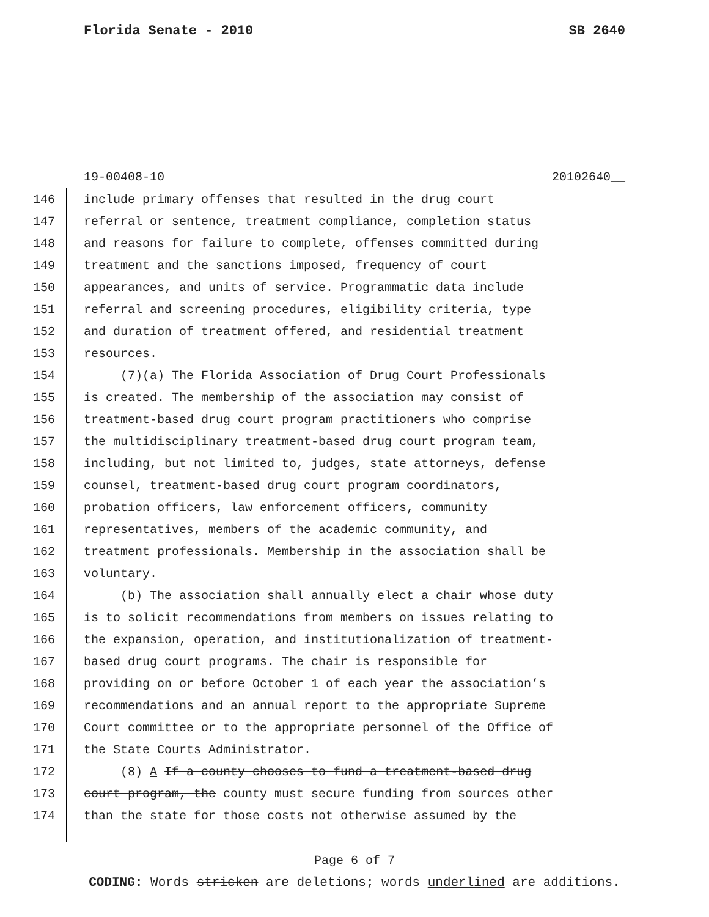Florida Senate - 2010 SB 2640
19-00408-10 20102640__
146 include primary offenses that resulted in the drug court
147 referral or sentence, treatment compliance, completion status
148 and reasons for failure to complete, offenses committed during
149 treatment and the sanctions imposed, frequency of court
150 appearances, and units of service. Programmatic data include
151 referral and screening procedures, eligibility criteria, type
152 and duration of treatment offered, and residential treatment
153 resources.
154 (7)(a) The Florida Association of Drug Court Professionals
155 is created. The membership of the association may consist of
156 treatment-based drug court program practitioners who comprise
157 the multidisciplinary treatment-based drug court program team,
158 including, but not limited to, judges, state attorneys, defense
159 counsel, treatment-based drug court program coordinators,
160 probation officers, law enforcement officers, community
161 representatives, members of the academic community, and
162 treatment professionals. Membership in the association shall be
163 voluntary.
164 (b) The association shall annually elect a chair whose duty
165 is to solicit recommendations from members on issues relating to
166 the expansion, operation, and institutionalization of treatment-
167 based drug court programs. The chair is responsible for
168 providing on or before October 1 of each year the association’s
169 recommendations and an annual report to the appropriate Supreme
170 Court committee or to the appropriate personnel of the Office of
171 the State Courts Administrator.
172 (8) A If a county chooses to fund a treatment-based drug
173 court program, the county must secure funding from sources other
174 than the state for those costs not otherwise assumed by the
Page 6 of 7
CODING: Words stricken are deletions; words underlined are additions.